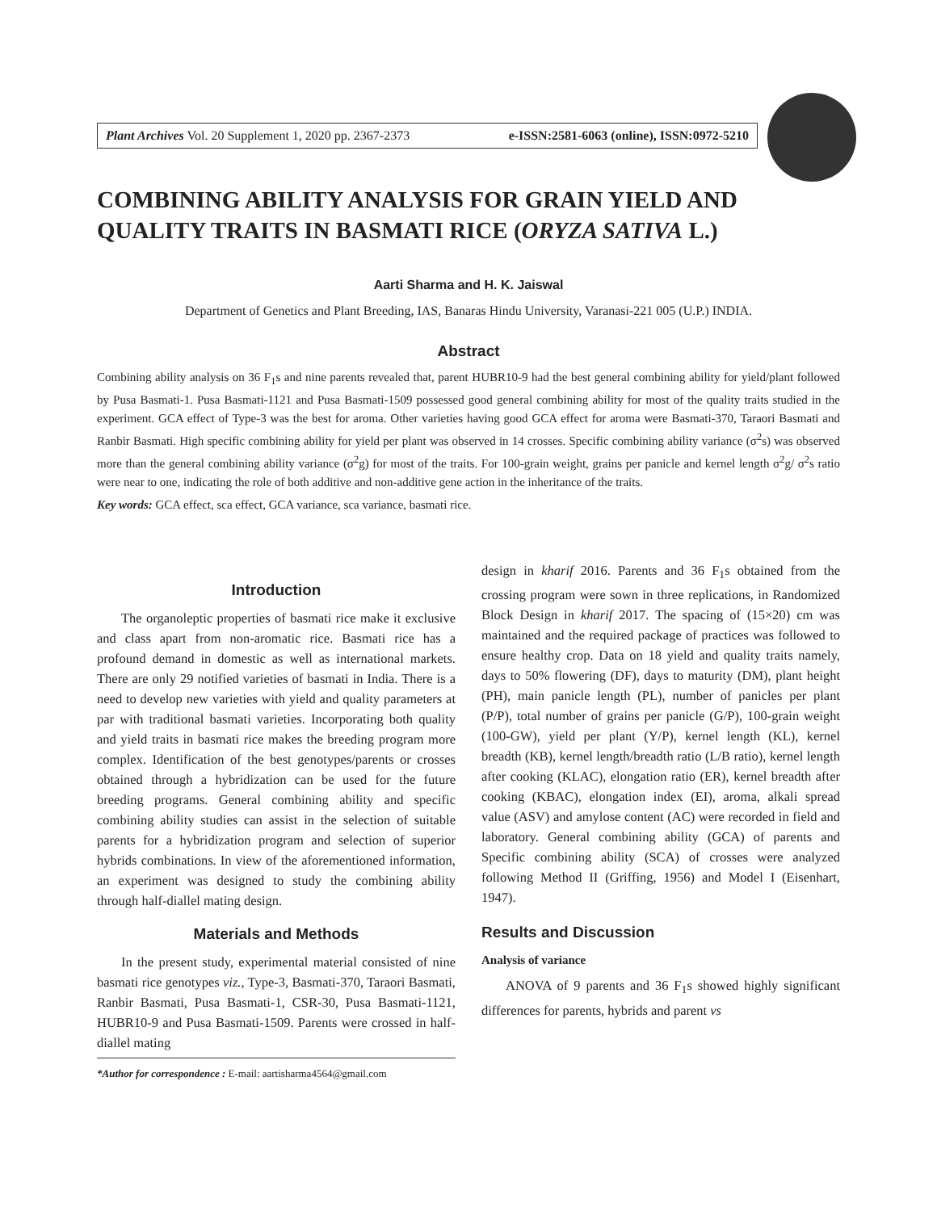Plant Archives Vol. 20 Supplement 1, 2020 pp. 2367-2373 e-ISSN:2581-6063 (online), ISSN:0972-5210
COMBINING ABILITY ANALYSIS FOR GRAIN YIELD AND QUALITY TRAITS IN BASMATI RICE (ORYZA SATIVA L.)
Aarti Sharma and H. K. Jaiswal
Department of Genetics and Plant Breeding, IAS, Banaras Hindu University, Varanasi-221 005 (U.P.) INDIA.
Abstract
Combining ability analysis on 36 F<sub>1</sub>s and nine parents revealed that, parent HUBR10-9 had the best general combining ability for yield/plant followed by Pusa Basmati-1. Pusa Basmati-1121 and Pusa Basmati-1509 possessed good general combining ability for most of the quality traits studied in the experiment. GCA effect of Type-3 was the best for aroma. Other varieties having good GCA effect for aroma were Basmati-370, Taraori Basmati and Ranbir Basmati. High specific combining ability for yield per plant was observed in 14 crosses. Specific combining ability variance (σ<sup>2</sup>s) was observed more than the general combining ability variance (σ<sup>2</sup>g) for most of the traits. For 100-grain weight, grains per panicle and kernel length σ<sup>2</sup>g/ σ<sup>2</sup>s ratio were near to one, indicating the role of both additive and non-additive gene action in the inheritance of the traits.
Key words: GCA effect, sca effect, GCA variance, sca variance, basmati rice.
Introduction
The organoleptic properties of basmati rice make it exclusive and class apart from non-aromatic rice. Basmati rice has a profound demand in domestic as well as international markets. There are only 29 notified varieties of basmati in India. There is a need to develop new varieties with yield and quality parameters at par with traditional basmati varieties. Incorporating both quality and yield traits in basmati rice makes the breeding program more complex. Identification of the best genotypes/parents or crosses obtained through a hybridization can be used for the future breeding programs. General combining ability and specific combining ability studies can assist in the selection of suitable parents for a hybridization program and selection of superior hybrids combinations. In view of the aforementioned information, an experiment was designed to study the combining ability through half-diallel mating design.
Materials and Methods
In the present study, experimental material consisted of nine basmati rice genotypes viz., Type-3, Basmati-370, Taraori Basmati, Ranbir Basmati, Pusa Basmati-1, CSR-30, Pusa Basmati-1121, HUBR10-9 and Pusa Basmati-1509. Parents were crossed in half-diallel mating
*Author for correspondence : E-mail: aartisharma4564@gmail.com
design in kharif 2016. Parents and 36 F<sub>1</sub>s obtained from the crossing program were sown in three replications, in Randomized Block Design in kharif 2017. The spacing of (15×20) cm was maintained and the required package of practices was followed to ensure healthy crop. Data on 18 yield and quality traits namely, days to 50% flowering (DF), days to maturity (DM), plant height (PH), main panicle length (PL), number of panicles per plant (P/P), total number of grains per panicle (G/P), 100-grain weight (100-GW), yield per plant (Y/P), kernel length (KL), kernel breadth (KB), kernel length/breadth ratio (L/B ratio), kernel length after cooking (KLAC), elongation ratio (ER), kernel breadth after cooking (KBAC), elongation index (EI), aroma, alkali spread value (ASV) and amylose content (AC) were recorded in field and laboratory. General combining ability (GCA) of parents and Specific combining ability (SCA) of crosses were analyzed following Method II (Griffing, 1956) and Model I (Eisenhart, 1947).
Results and Discussion
Analysis of variance
ANOVA of 9 parents and 36 F<sub>1</sub>s showed highly significant differences for parents, hybrids and parent vs